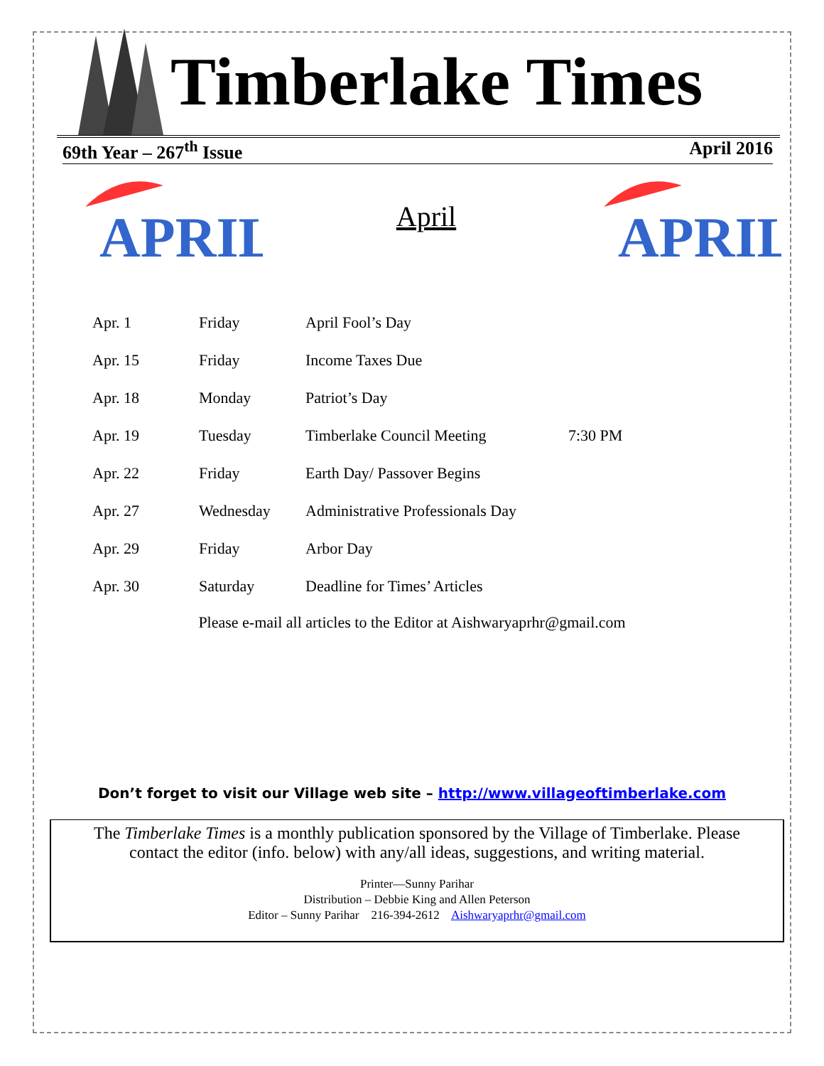Timberlake Times
69th Year – 267<sup>th</sup> Issue April 2016
APRIL
April
APRIL
| Apr. 1 | Friday | April Fool’s Day | |
| Apr. 15 | Friday | Income Taxes Due | |
| Apr. 18 | Monday | Patriot’s Day | |
| Apr. 19 | Tuesday | Timberlake Council Meeting | 7:30 PM |
| Apr. 22 | Friday | Earth Day/ Passover Begins | |
| Apr. 27 | Wednesday | Administrative Professionals Day | |
| Apr. 29 | Friday | Arbor Day | |
| Apr. 30 | Saturday | Deadline for Times’ Articles | |
Please e-mail all articles to the Editor at Aishwaryaprhr@gmail.com
Don’t forget to visit our Village web site – http://www.villageoftimberlake.com
The Timberlake Times is a monthly publication sponsored by the Village of Timberlake. Please contact the editor (info. below) with any/all ideas, suggestions, and writing material.
Printer—Sunny Parihar
Distribution – Debbie King and Allen Peterson
Editor – Sunny Parihar 216-394-2612 Aishwaryaprhr@gmail.com